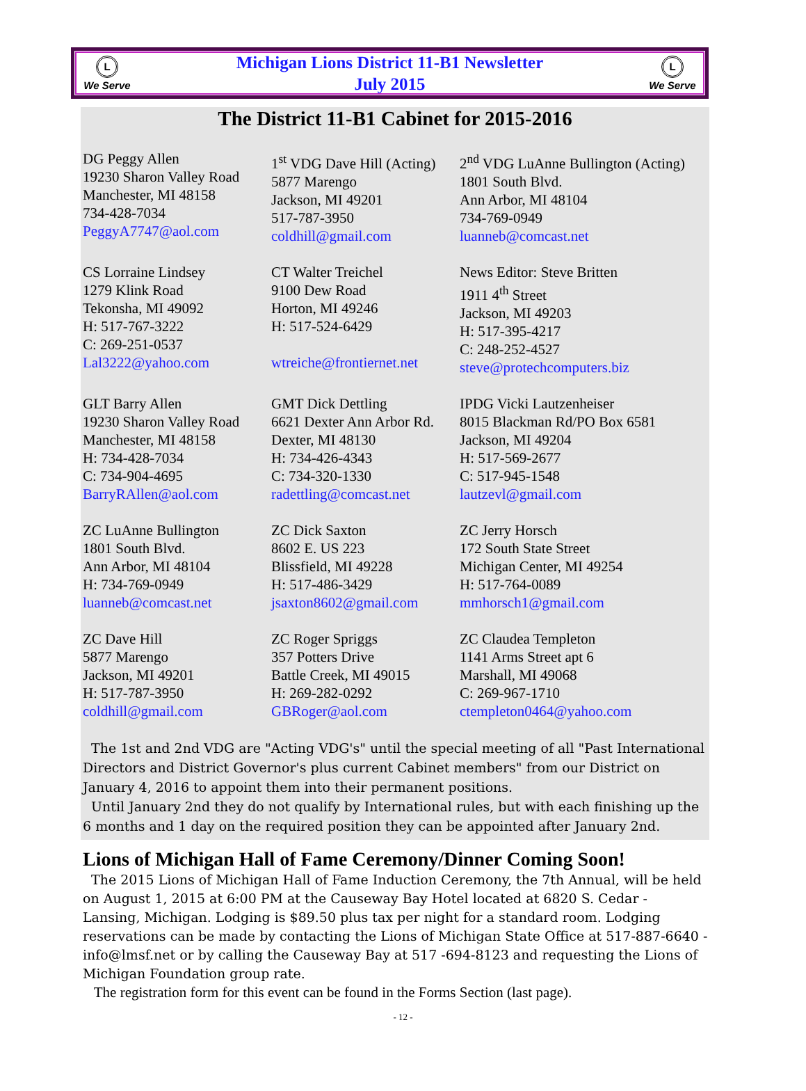L
We Serve
Michigan Lions District 11-B1 Newsletter
July 2015
L
We Serve
The District 11-B1 Cabinet for 2015-2016
DG Peggy Allen
19230 Sharon Valley Road
Manchester, MI 48158
734-428-7034
PeggyA7747@aol.com
1<sup>st</sup> VDG Dave Hill (Acting)
5877 Marengo
Jackson, MI 49201
517-787-3950
coldhill@gmail.com
2<sup>nd</sup> VDG LuAnne Bullington (Acting)
1801 South Blvd.
Ann Arbor, MI 48104
734-769-0949
luanneb@comcast.net
CS Lorraine Lindsey
1279 Klink Road
Tekonsha, MI 49092
H: 517-767-3222
C: 269-251-0537
Lal3222@yahoo.com
CT Walter Treichel
9100 Dew Road
Horton, MI 49246
H: 517-524-6429
wtreiche@frontiernet.net
News Editor: Steve Britten
1911 4<sup>th</sup> Street
Jackson, MI 49203
H: 517-395-4217
C: 248-252-4527
steve@protechcomputers.biz
GLT Barry Allen
19230 Sharon Valley Road
Manchester, MI 48158
H: 734-428-7034
C: 734-904-4695
BarryRAllen@aol.com
GMT Dick Dettling
6621 Dexter Ann Arbor Rd.
Dexter, MI 48130
H: 734-426-4343
C: 734-320-1330
radettling@comcast.net
IPDG Vicki Lautzenheiser
8015 Blackman Rd/PO Box 6581
Jackson, MI 49204
H: 517-569-2677
C: 517-945-1548
lautzevl@gmail.com
ZC LuAnne Bullington
1801 South Blvd.
Ann Arbor, MI 48104
H: 734-769-0949
luanneb@comcast.net
ZC Dick Saxton
8602 E. US 223
Blissfield, MI 49228
H: 517-486-3429
jsaxton8602@gmail.com
ZC Jerry Horsch
172 South State Street
Michigan Center, MI 49254
H: 517-764-0089
mmhorsch1@gmail.com
ZC Dave Hill
5877 Marengo
Jackson, MI 49201
H: 517-787-3950
coldhill@gmail.com
ZC Roger Spriggs
357 Potters Drive
Battle Creek, MI 49015
H: 269-282-0292
GBRoger@aol.com
ZC Claudea Templeton
1141 Arms Street apt 6
Marshall, MI 49068
C: 269-967-1710
ctempleton0464@yahoo.com
The 1st and 2nd VDG are "Acting VDG's" until the special meeting of all "Past International Directors and District Governor's plus current Cabinet members" from our District on January 4, 2016 to appoint them into their permanent positions.
Until January 2nd they do not qualify by International rules, but with each finishing up the 6 months and 1 day on the required position they can be appointed after January 2nd.
Lions of Michigan Hall of Fame Ceremony/Dinner Coming Soon!
The 2015 Lions of Michigan Hall of Fame Induction Ceremony, the 7th Annual, will be held on August 1, 2015 at 6:00 PM at the Causeway Bay Hotel located at 6820 S. Cedar - Lansing, Michigan. Lodging is $89.50 plus tax per night for a standard room. Lodging reservations can be made by contacting the Lions of Michigan State Office at 517-887-6640 - info@lmsf.net or by calling the Causeway Bay at 517 -694-8123 and requesting the Lions of Michigan Foundation group rate.
The registration form for this event can be found in the Forms Section (last page).
- 12 -